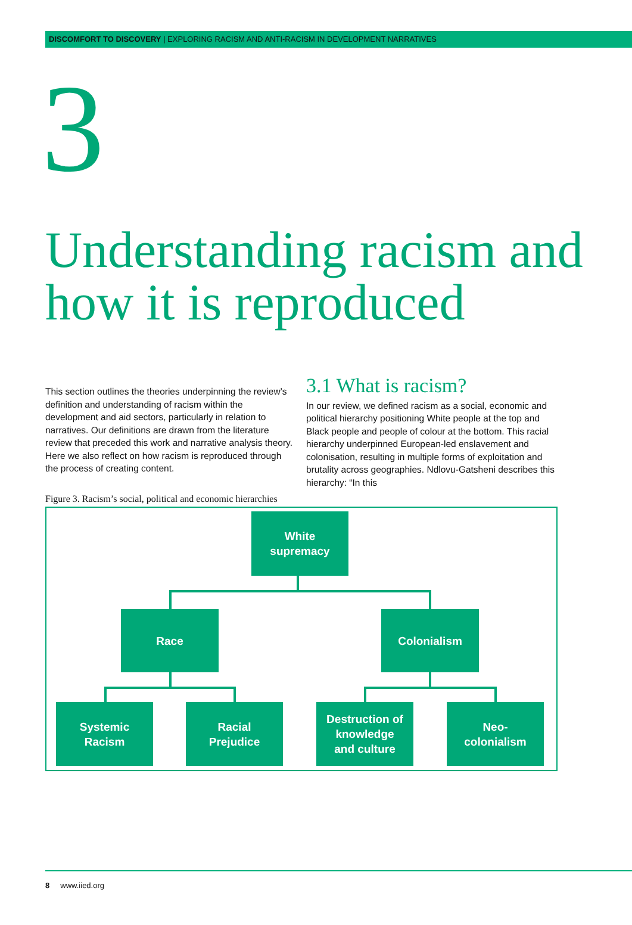DISCOMFORT TO DISCOVERY | EXPLORING RACISM AND ANTI-RACISM IN DEVELOPMENT NARRATIVES
3
Understanding racism and how it is reproduced
This section outlines the theories underpinning the review’s definition and understanding of racism within the development and aid sectors, particularly in relation to narratives. Our definitions are drawn from the literature review that preceded this work and narrative analysis theory. Here we also reflect on how racism is reproduced through the process of creating content.
3.1 What is racism?
In our review, we defined racism as a social, economic and political hierarchy positioning White people at the top and Black people and people of colour at the bottom. This racial hierarchy underpinned European-led enslavement and colonisation, resulting in multiple forms of exploitation and brutality across geographies. Ndlovu-Gatsheni describes this hierarchy: “In this
Figure 3. Racism’s social, political and economic hierarchies
White
supremacy
Race Colonialism
Systemic
Racism
Racial
Prejudice
Destruction of
knowledge
and culture
Neo-
colonialism
8 www.iied.org